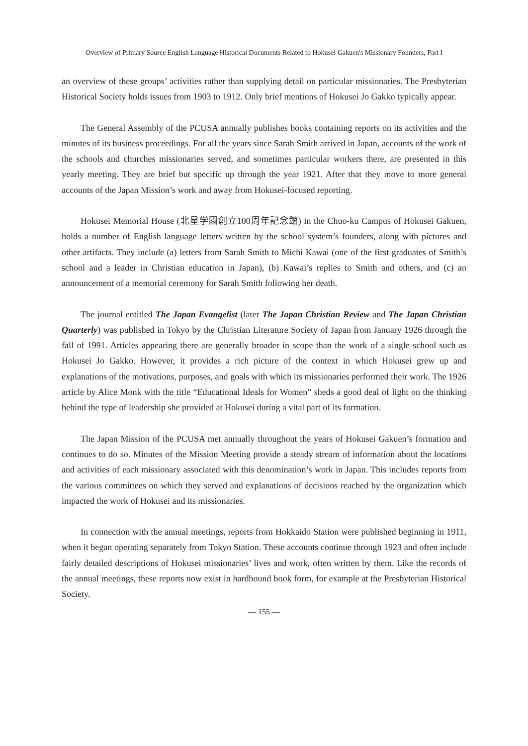Overview of Primary Source English Language Historical Documents Related to Hokusei Gakuen's Missionary Founders, Part I
an overview of these groups’ activities rather than supplying detail on particular missionaries. The Presbyterian Historical Society holds issues from 1903 to 1912. Only brief mentions of Hokusei Jo Gakko typically appear.
The General Assembly of the PCUSA annually publishes books containing reports on its activities and the minutes of its business proceedings. For all the years since Sarah Smith arrived in Japan, accounts of the work of the schools and churches missionaries served, and sometimes particular workers there, are presented in this yearly meeting. They are brief but specific up through the year 1921. After that they move to more general accounts of the Japan Mission’s work and away from Hokusei-focused reporting.
Hokusei Memorial House (北星学園創立100周年記念館) in the Chuo-ku Campus of Hokusei Gakuen, holds a number of English language letters written by the school system’s founders, along with pictures and other artifacts. They include (a) letters from Sarah Smith to Michi Kawai (one of the first graduates of Smith’s school and a leader in Christian education in Japan), (b) Kawai’s replies to Smith and others, and (c) an announcement of a memorial ceremony for Sarah Smith following her death.
The journal entitled The Japan Evangelist (later The Japan Christian Review and The Japan Christian Quarterly) was published in Tokyo by the Christian Literature Society of Japan from January 1926 through the fall of 1991. Articles appearing there are generally broader in scope than the work of a single school such as Hokusei Jo Gakko. However, it provides a rich picture of the context in which Hokusei grew up and explanations of the motivations, purposes, and goals with which its missionaries performed their work. The 1926 article by Alice Monk with the title “Educational Ideals for Women” sheds a good deal of light on the thinking behind the type of leadership she provided at Hokusei during a vital part of its formation.
The Japan Mission of the PCUSA met annually throughout the years of Hokusei Gakuen’s formation and continues to do so. Minutes of the Mission Meeting provide a steady stream of information about the locations and activities of each missionary associated with this denomination’s work in Japan. This includes reports from the various committees on which they served and explanations of decisions reached by the organization which impacted the work of Hokusei and its missionaries.
In connection with the annual meetings, reports from Hokkaido Station were published beginning in 1911, when it began operating separately from Tokyo Station. These accounts continue through 1923 and often include fairly detailed descriptions of Hokusei missionaries’ lives and work, often written by them. Like the records of the annual meetings, these reports now exist in hardbound book form, for example at the Presbyterian Historical Society.
— 155 —